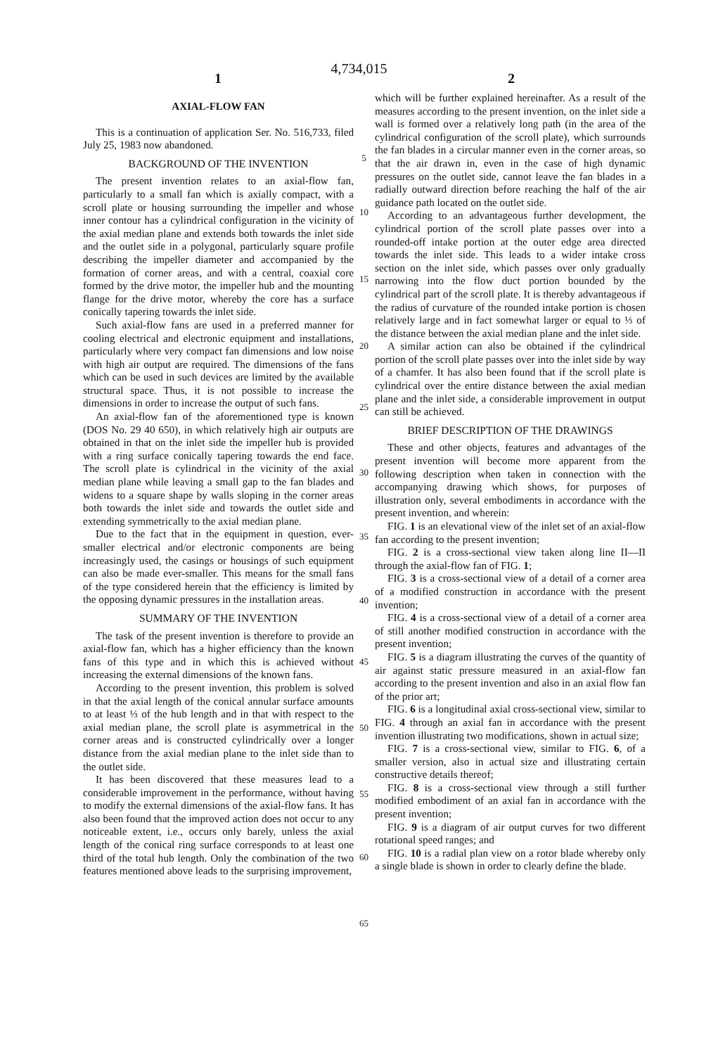4,734,015
1 2
AXIAL-FLOW FAN
This is a continuation of application Ser. No. 516,733, filed July 25, 1983 now abandoned.
BACKGROUND OF THE INVENTION
The present invention relates to an axial-flow fan, particularly to a small fan which is axially compact, with a scroll plate or housing surrounding the impeller and whose inner contour has a cylindrical configuration in the vicinity of the axial median plane and extends both towards the inlet side and the outlet side in a polygonal, particularly square profile describing the impeller diameter and accompanied by the formation of corner areas, and with a central, coaxial core formed by the drive motor, the impeller hub and the mounting flange for the drive motor, whereby the core has a surface conically tapering towards the inlet side.
Such axial-flow fans are used in a preferred manner for cooling electrical and electronic equipment and installations, particularly where very compact fan dimensions and low noise with high air output are required. The dimensions of the fans which can be used in such devices are limited by the available structural space. Thus, it is not possible to increase the dimensions in order to increase the output of such fans.
An axial-flow fan of the aforementioned type is known (DOS No. 29 40 650), in which relatively high air outputs are obtained in that on the inlet side the impeller hub is provided with a ring surface conically tapering towards the end face. The scroll plate is cylindrical in the vicinity of the axial median plane while leaving a small gap to the fan blades and widens to a square shape by walls sloping in the corner areas both towards the inlet side and towards the outlet side and extending symmetrically to the axial median plane.
Due to the fact that in the equipment in question, ever-smaller electrical and/or electronic components are being increasingly used, the casings or housings of such equipment can also be made ever-smaller. This means for the small fans of the type considered herein that the efficiency is limited by the opposing dynamic pressures in the installation areas.
SUMMARY OF THE INVENTION
The task of the present invention is therefore to provide an axial-flow fan, which has a higher efficiency than the known fans of this type and in which this is achieved without increasing the external dimensions of the known fans.
According to the present invention, this problem is solved in that the axial length of the conical annular surface amounts to at least ⅓ of the hub length and in that with respect to the axial median plane, the scroll plate is asymmetrical in the corner areas and is constructed cylindrically over a longer distance from the axial median plane to the inlet side than to the outlet side.
It has been discovered that these measures lead to a considerable improvement in the performance, without having to modify the external dimensions of the axial-flow fans. It has also been found that the improved action does not occur to any noticeable extent, i.e., occurs only barely, unless the axial length of the conical ring surface corresponds to at least one third of the total hub length. Only the combination of the two features mentioned above leads to the surprising improvement,
5
10
15
20
25
30
35
40
45
50
55
60
65
which will be further explained hereinafter. As a result of the measures according to the present invention, on the inlet side a wall is formed over a relatively long path (in the area of the cylindrical configuration of the scroll plate), which surrounds the fan blades in a circular manner even in the corner areas, so that the air drawn in, even in the case of high dynamic pressures on the outlet side, cannot leave the fan blades in a radially outward direction before reaching the half of the air guidance path located on the outlet side.
According to an advantageous further development, the cylindrical portion of the scroll plate passes over into a rounded-off intake portion at the outer edge area directed towards the inlet side. This leads to a wider intake cross section on the inlet side, which passes over only gradually narrowing into the flow duct portion bounded by the cylindrical part of the scroll plate. It is thereby advantageous if the radius of curvature of the rounded intake portion is chosen relatively large and in fact somewhat larger or equal to ⅓ of the distance between the axial median plane and the inlet side.
A similar action can also be obtained if the cylindrical portion of the scroll plate passes over into the inlet side by way of a chamfer. It has also been found that if the scroll plate is cylindrical over the entire distance between the axial median plane and the inlet side, a considerable improvement in output can still be achieved.
BRIEF DESCRIPTION OF THE DRAWINGS
These and other objects, features and advantages of the present invention will become more apparent from the following description when taken in connection with the accompanying drawing which shows, for purposes of illustration only, several embodiments in accordance with the present invention, and wherein:
FIG. 1 is an elevational view of the inlet set of an axial-flow fan according to the present invention;
FIG. 2 is a cross-sectional view taken along line II—II through the axial-flow fan of FIG. 1;
FIG. 3 is a cross-sectional view of a detail of a corner area of a modified construction in accordance with the present invention;
FIG. 4 is a cross-sectional view of a detail of a corner area of still another modified construction in accordance with the present invention;
FIG. 5 is a diagram illustrating the curves of the quantity of air against static pressure measured in an axial-flow fan according to the present invention and also in an axial flow fan of the prior art;
FIG. 6 is a longitudinal axial cross-sectional view, similar to FIG. 4 through an axial fan in accordance with the present invention illustrating two modifications, shown in actual size;
FIG. 7 is a cross-sectional view, similar to FIG. 6, of a smaller version, also in actual size and illustrating certain constructive details thereof;
FIG. 8 is a cross-sectional view through a still further modified embodiment of an axial fan in accordance with the present invention;
FIG. 9 is a diagram of air output curves for two different rotational speed ranges; and
FIG. 10 is a radial plan view on a rotor blade whereby only a single blade is shown in order to clearly define the blade.